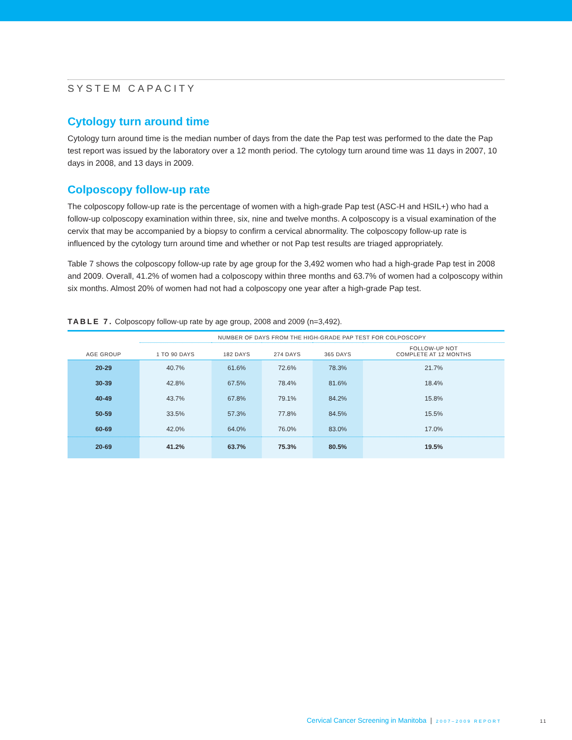SYSTEM CAPACITY
Cytology turn around time
Cytology turn around time is the median number of days from the date the Pap test was performed to the date the Pap test report was issued by the laboratory over a 12 month period. The cytology turn around time was 11 days in 2007, 10 days in 2008, and 13 days in 2009.
Colposcopy follow-up rate
The colposcopy follow-up rate is the percentage of women with a high-grade Pap test (ASC-H and HSIL+) who had a follow-up colposcopy examination within three, six, nine and twelve months. A colposcopy is a visual examination of the cervix that may be accompanied by a biopsy to confirm a cervical abnormality. The colposcopy follow-up rate is influenced by the cytology turn around time and whether or not Pap test results are triaged appropriately.
Table 7 shows the colposcopy follow-up rate by age group for the 3,492 women who had a high-grade Pap test in 2008 and 2009. Overall, 41.2% of women had a colposcopy within three months and 63.7% of women had a colposcopy within six months. Almost 20% of women had not had a colposcopy one year after a high-grade Pap test.
TABLE 7. Colposcopy follow-up rate by age group, 2008 and 2009 (n=3,492).
| AGE GROUP | NUMBER OF DAYS FROM THE HIGH-GRADE PAP TEST FOR COLPOSCOPY | | | | |
| --- | --- | --- | --- | --- | --- |
| | 1 TO 90 DAYS | 182 DAYS | 274 DAYS | 365 DAYS | FOLLOW-UP NOT COMPLETE AT 12 MONTHS |
| 20-29 | 40.7% | 61.6% | 72.6% | 78.3% | 21.7% |
| 30-39 | 42.8% | 67.5% | 78.4% | 81.6% | 18.4% |
| 40-49 | 43.7% | 67.8% | 79.1% | 84.2% | 15.8% |
| 50-59 | 33.5% | 57.3% | 77.8% | 84.5% | 15.5% |
| 60-69 | 42.0% | 64.0% | 76.0% | 83.0% | 17.0% |
| 20-69 | 41.2% | 63.7% | 75.3% | 80.5% | 19.5% |
Cervical Cancer Screening in Manitoba | 2007–2009 REPORT
11